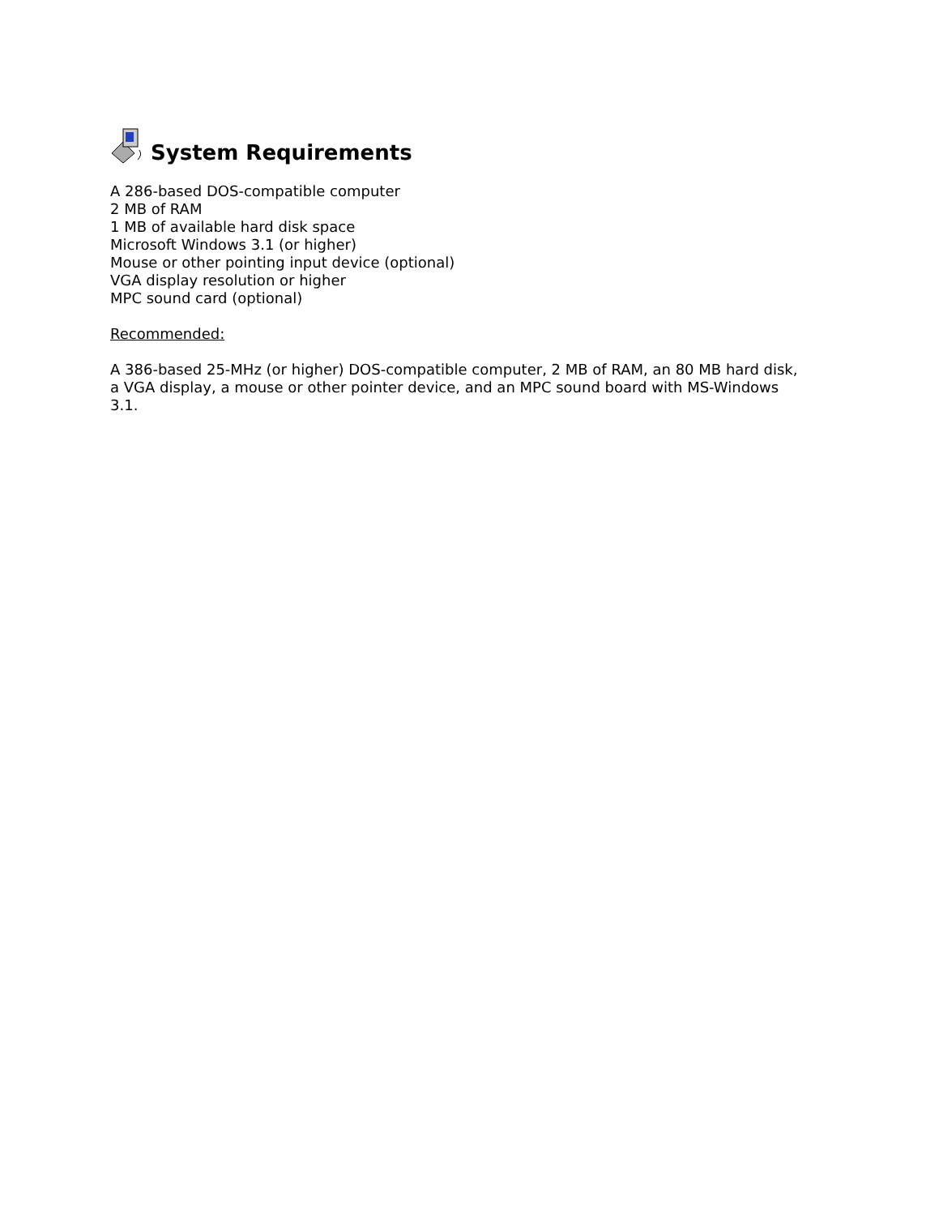System Requirements
A 286-based DOS-compatible computer
2 MB of RAM
1 MB of available hard disk space
Microsoft Windows 3.1 (or higher)
Mouse or other pointing input device (optional)
VGA display resolution or higher
MPC sound card (optional)
Recommended:
A 386-based 25-MHz (or higher) DOS-compatible computer, 2 MB of RAM, an 80 MB hard disk, a VGA display, a mouse or other pointer device, and an MPC sound board with MS-Windows 3.1.